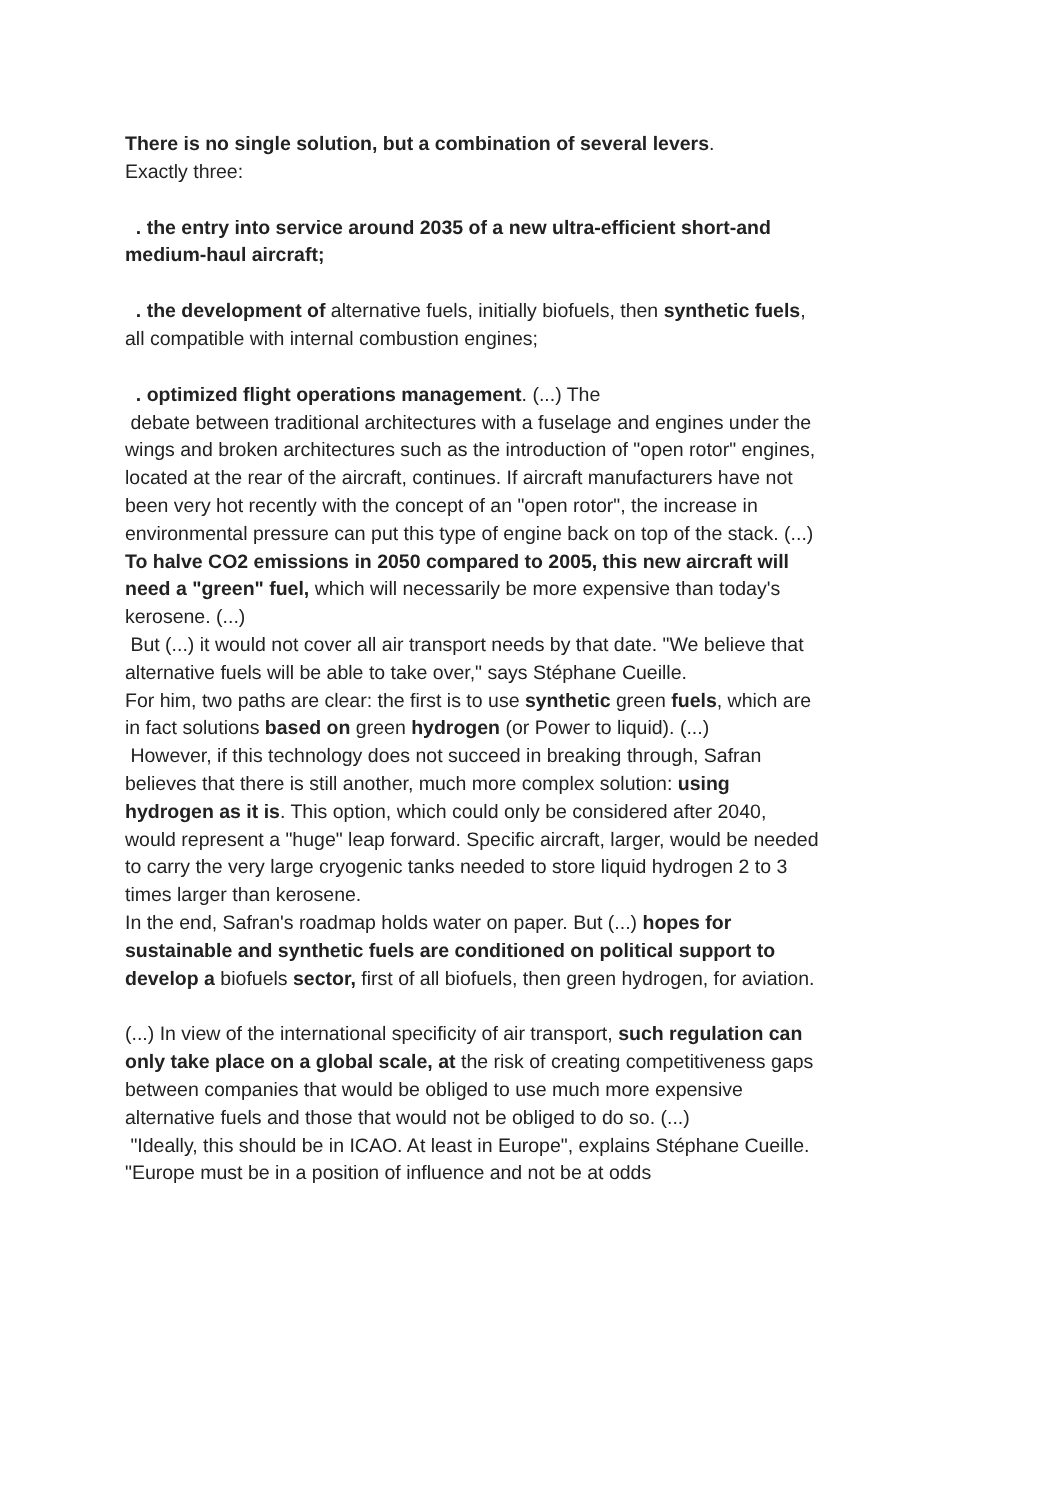There is no single solution, but a combination of several levers.
Exactly three:
. the entry into service around 2035 of a new ultra-efficient short-and medium-haul aircraft;
. the development of alternative fuels, initially biofuels, then synthetic fuels, all compatible with internal combustion engines;
. optimized flight operations management. (...) The
debate between traditional architectures with a fuselage and engines under the wings and broken architectures such as the introduction of "open rotor" engines, located at the rear of the aircraft, continues. If aircraft manufacturers have not been very hot recently with the concept of an "open rotor", the increase in environmental pressure can put this type of engine back on top of the stack. (...)
To halve CO2 emissions in 2050 compared to 2005, this new aircraft will need a "green" fuel, which will necessarily be more expensive than today's kerosene. (...)
But (...) it would not cover all air transport needs by that date. "We believe that alternative fuels will be able to take over," says Stéphane Cueille.
For him, two paths are clear: the first is to use synthetic green fuels, which are in fact solutions based on green hydrogen (or Power to liquid). (...)
However, if this technology does not succeed in breaking through, Safran believes that there is still another, much more complex solution: using hydrogen as it is. This option, which could only be considered after 2040, would represent a "huge" leap forward. Specific aircraft, larger, would be needed to carry the very large cryogenic tanks needed to store liquid hydrogen 2 to 3 times larger than kerosene.
In the end, Safran's roadmap holds water on paper. But (...) hopes for sustainable and synthetic fuels are conditioned on political support to develop a biofuels sector, first of all biofuels, then green hydrogen, for aviation.
(...) In view of the international specificity of air transport, such regulation can only take place on a global scale, at the risk of creating competitiveness gaps between companies that would be obliged to use much more expensive alternative fuels and those that would not be obliged to do so. (...)
"Ideally, this should be in ICAO. At least in Europe", explains Stéphane Cueille. "Europe must be in a position of influence and not be at odds